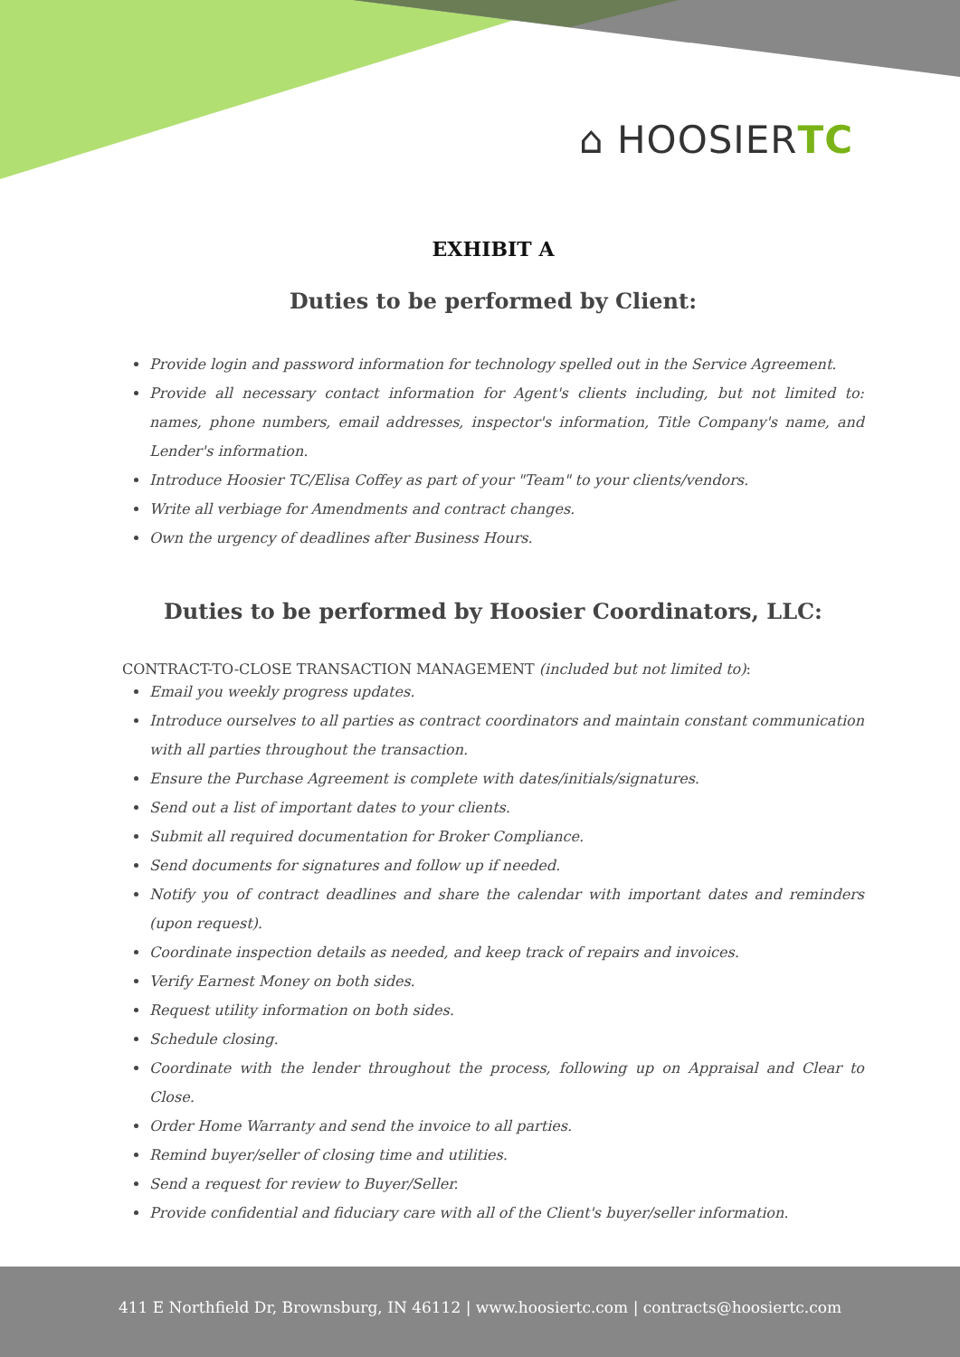⌂ HOOSIERTC
EXHIBIT A
Duties to be performed by Client:
Provide login and password information for technology spelled out in the Service Agreement.
Provide all necessary contact information for Agent's clients including, but not limited to: names, phone numbers, email addresses, inspector's information, Title Company's name, and Lender's information.
Introduce Hoosier TC/Elisa Coffey as part of your "Team" to your clients/vendors.
Write all verbiage for Amendments and contract changes.
Own the urgency of deadlines after Business Hours.
Duties to be performed by Hoosier Coordinators, LLC:
CONTRACT-TO-CLOSE TRANSACTION MANAGEMENT (included but not limited to):
Email you weekly progress updates.
Introduce ourselves to all parties as contract coordinators and maintain constant communication with all parties throughout the transaction.
Ensure the Purchase Agreement is complete with dates/initials/signatures.
Send out a list of important dates to your clients.
Submit all required documentation for Broker Compliance.
Send documents for signatures and follow up if needed.
Notify you of contract deadlines and share the calendar with important dates and reminders (upon request).
Coordinate inspection details as needed, and keep track of repairs and invoices.
Verify Earnest Money on both sides.
Request utility information on both sides.
Schedule closing.
Coordinate with the lender throughout the process, following up on Appraisal and Clear to Close.
Order Home Warranty and send the invoice to all parties.
Remind buyer/seller of closing time and utilities.
Send a request for review to Buyer/Seller.
Provide confidential and fiduciary care with all of the Client's buyer/seller information.
411 E Northfield Dr, Brownsburg, IN 46112 | www.hoosiertc.com | contracts@hoosiertc.com